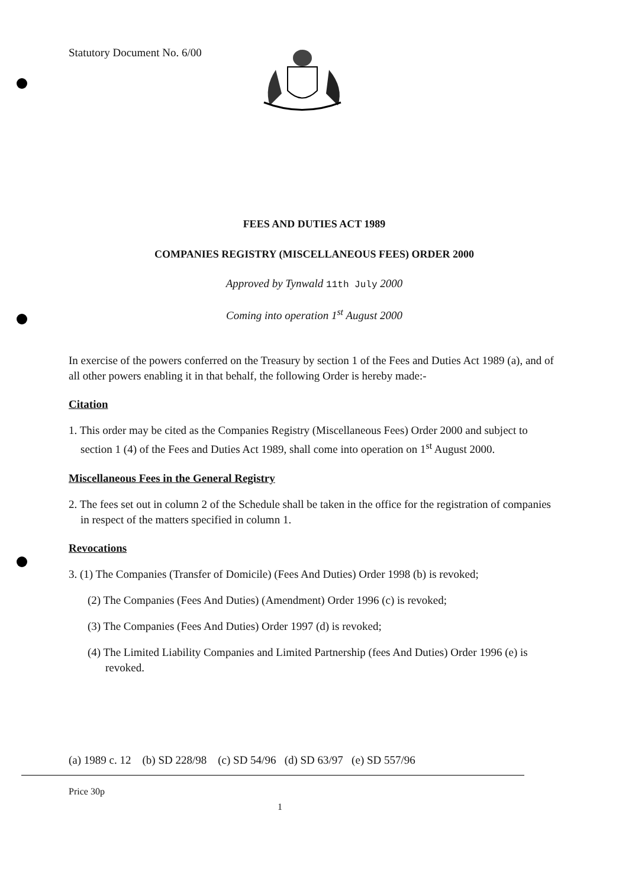Statutory Document No. 6/00
FEES AND DUTIES ACT 1989
COMPANIES REGISTRY (MISCELLANEOUS FEES) ORDER 2000
Approved by Tynwald 11th July 2000
Coming into operation 1<sup>st</sup> August 2000
In exercise of the powers conferred on the Treasury by section 1 of the Fees and Duties Act 1989 (a), and of all other powers enabling it in that behalf, the following Order is hereby made:-
Citation
1. This order may be cited as the Companies Registry (Miscellaneous Fees) Order 2000 and subject to section 1 (4) of the Fees and Duties Act 1989, shall come into operation on 1<sup>st</sup> August 2000.
Miscellaneous Fees in the General Registry
2. The fees set out in column 2 of the Schedule shall be taken in the office for the registration of companies in respect of the matters specified in column 1.
Revocations
3. (1) The Companies (Transfer of Domicile) (Fees And Duties) Order 1998 (b) is revoked;
(2) The Companies (Fees And Duties) (Amendment) Order 1996 (c) is revoked;
(3) The Companies (Fees And Duties) Order 1997 (d) is revoked;
(4) The Limited Liability Companies and Limited Partnership (fees And Duties) Order 1996 (e) is revoked.
(a) 1989 c. 12 (b) SD 228/98 (c) SD 54/96 (d) SD 63/97 (e) SD 557/96
Price 30p
1